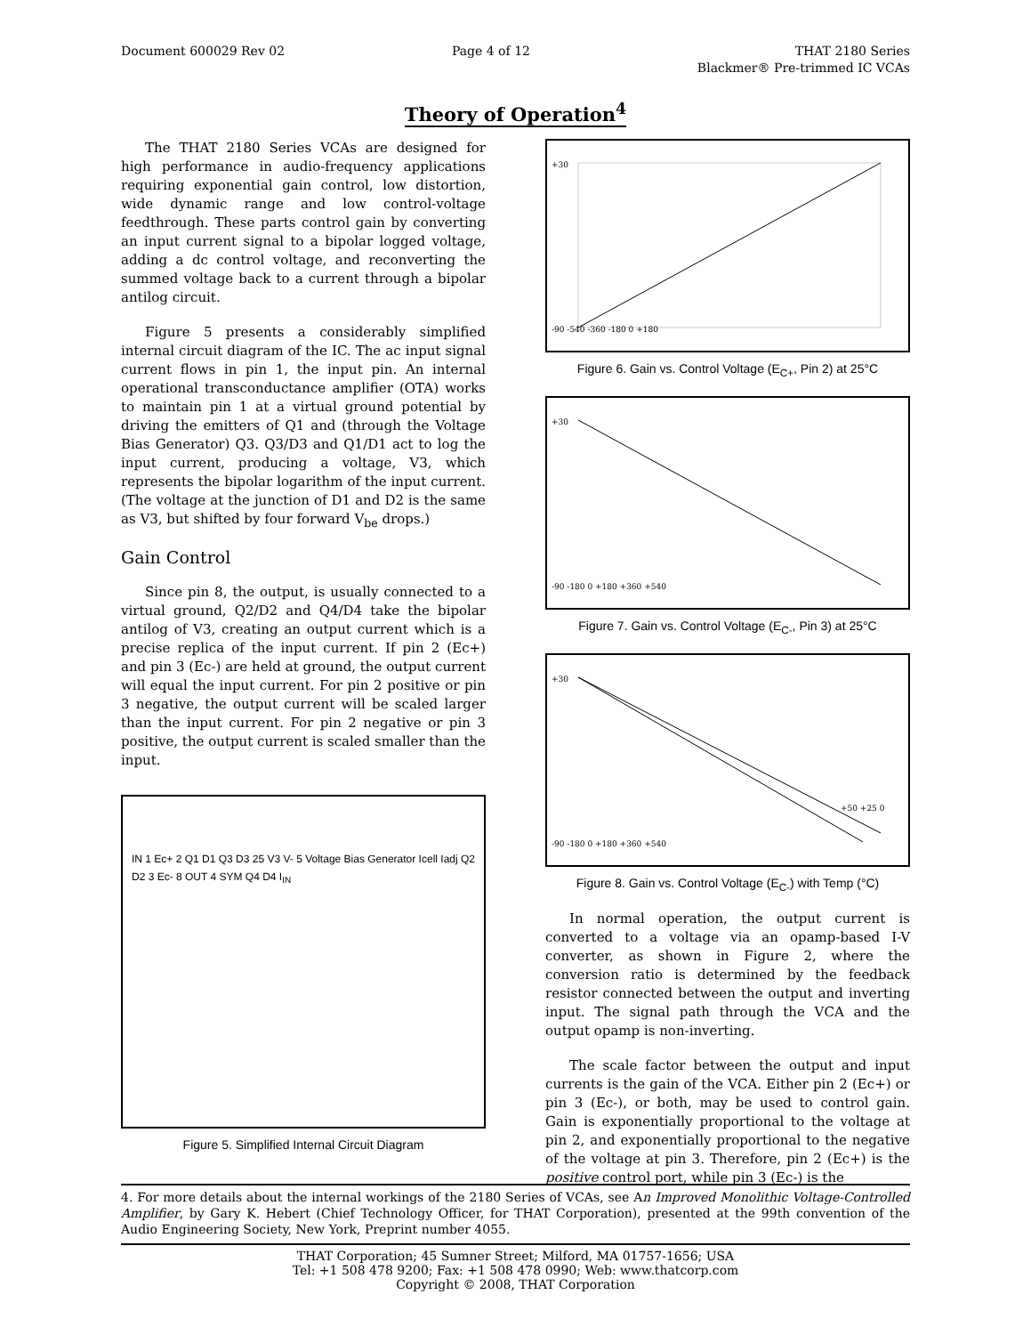Document 600029 Rev 02 Page 4 of 12 THAT 2180 Series
Blackmer® Pre-trimmed IC VCAs
Theory of Operation<sup>4</sup>
The THAT 2180 Series VCAs are designed for high performance in audio-frequency applications requiring exponential gain control, low distortion, wide dynamic range and low control-voltage feedthrough. These parts control gain by converting an input current signal to a bipolar logged voltage, adding a dc control voltage, and reconverting the summed voltage back to a current through a bipolar antilog circuit.
Figure 5 presents a considerably simplified internal circuit diagram of the IC. The ac input signal current flows in pin 1, the input pin. An internal operational transconductance amplifier (OTA) works to maintain pin 1 at a virtual ground potential by driving the emitters of Q1 and (through the Voltage Bias Generator) Q3. Q3/D3 and Q1/D1 act to log the input current, producing a voltage, V3, which represents the bipolar logarithm of the input current. (The voltage at the junction of D1 and D2 is the same as V3, but shifted by four forward V<sub>be</sub> drops.)
Gain Control
Since pin 8, the output, is usually connected to a virtual ground, Q2/D2 and Q4/D4 take the bipolar antilog of V3, creating an output current which is a precise replica of the input current. If pin 2 (Ec+) and pin 3 (Ec-) are held at ground, the output current will equal the input current. For pin 2 positive or pin 3 negative, the output current will be scaled larger than the input current. For pin 2 negative or pin 3 positive, the output current is scaled smaller than the input.
IN 1 Ec+ 2 Q1 D1 Q3 D3 25 V3 V- 5 Voltage Bias Generator Icell Iadj Q2 D2 3 Ec- 8 OUT 4 SYM Q4 D4 I<sub>IN</sub>
Figure 5. Simplified Internal Circuit Diagram
+30
-90 -540 -360 -180 0 +180
Figure 6. Gain vs. Control Voltage (E<sub>C+</sub>, Pin 2) at 25°C
+30
-90 -180 0 +180 +360 +540
Figure 7. Gain vs. Control Voltage (E<sub>C-</sub>, Pin 3) at 25°C
+30
+50 +25 0
-90 -180 0 +180 +360 +540
Figure 8. Gain vs. Control Voltage (E<sub>C-</sub>) with Temp (°C)
In normal operation, the output current is converted to a voltage via an opamp-based I-V converter, as shown in Figure 2, where the conversion ratio is determined by the feedback resistor connected between the output and inverting input. The signal path through the VCA and the output opamp is non-inverting.
The scale factor between the output and input currents is the gain of the VCA. Either pin 2 (Ec+) or pin 3 (Ec-), or both, may be used to control gain. Gain is exponentially proportional to the voltage at pin 2, and exponentially proportional to the negative of the voltage at pin 3. Therefore, pin 2 (Ec+) is the positive control port, while pin 3 (Ec-) is the
4. For more details about the internal workings of the 2180 Series of VCAs, see An Improved Monolithic Voltage-Controlled Amplifier, by Gary K. Hebert (Chief Technology Officer, for THAT Corporation), presented at the 99th convention of the Audio Engineering Society, New York, Preprint number 4055.
THAT Corporation; 45 Sumner Street; Milford, MA 01757-1656; USA
Tel: +1 508 478 9200; Fax: +1 508 478 0990; Web: www.thatcorp.com
Copyright © 2008, THAT Corporation